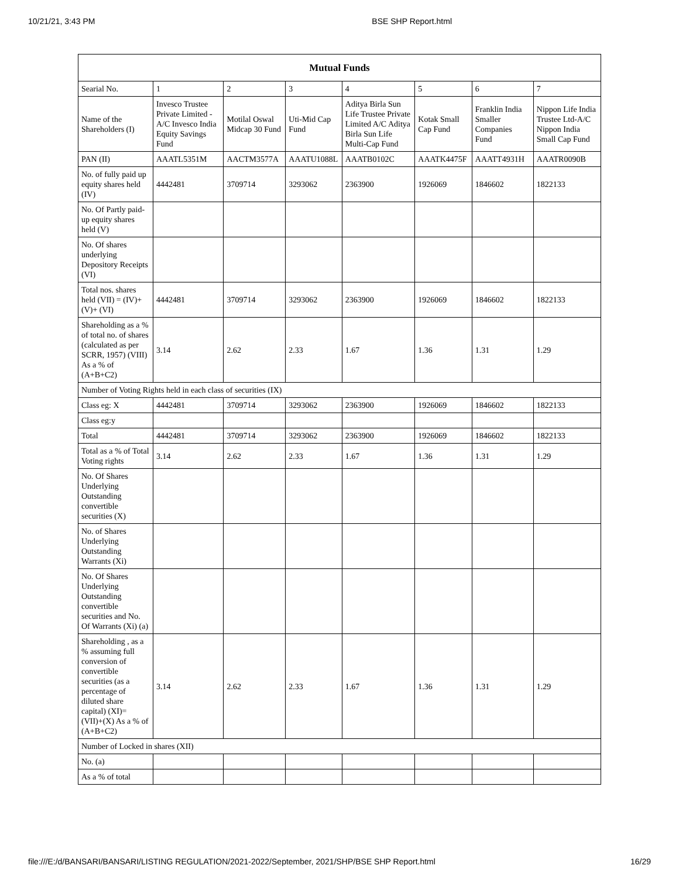10/21/21, 3:43 PM BSE SHP Report.html
| Mutual Funds | | | | | | | |
| --- | --- | --- | --- | --- | --- | --- | --- |
| Searial No. | 1 | 2 | 3 | 4 | 5 | 6 | 7 |
| Name of the Shareholders (I) | Invesco Trustee Private Limited - A/C Invesco India Equity Savings Fund | Motilal Oswal Midcap 30 Fund | Uti-Mid Cap Fund | Aditya Birla Sun Life Trustee Private Limited A/C Aditya Birla Sun Life Multi-Cap Fund | Kotak Small Cap Fund | Franklin India Smaller Companies Fund | Nippon Life India Trustee Ltd-A/C Nippon India Small Cap Fund |
| PAN (II) | AAATL5351M | AACTM3577A | AAATU1088L | AAATB0102C | AAATK4475F | AAATT4931H | AAATR0090B |
| No. of fully paid up equity shares held (IV) | 4442481 | 3709714 | 3293062 | 2363900 | 1926069 | 1846602 | 1822133 |
| No. Of Partly paid-up equity shares held (V) | | | | | | | |
| No. Of shares underlying Depository Receipts (VI) | | | | | | | |
| Total nos. shares held (VII) = (IV)+(V)+ (VI) | 4442481 | 3709714 | 3293062 | 2363900 | 1926069 | 1846602 | 1822133 |
| Shareholding as a % of total no. of shares (calculated as per SCRR, 1957) (VIII) As a % of (A+B+C2) | 3.14 | 2.62 | 2.33 | 1.67 | 1.36 | 1.31 | 1.29 |
| Number of Voting Rights held in each class of securities (IX) | | | | | | | |
| Class eg: X | 4442481 | 3709714 | 3293062 | 2363900 | 1926069 | 1846602 | 1822133 |
| Class eg:y | | | | | | | |
| Total | 4442481 | 3709714 | 3293062 | 2363900 | 1926069 | 1846602 | 1822133 |
| Total as a % of Total Voting rights | 3.14 | 2.62 | 2.33 | 1.67 | 1.36 | 1.31 | 1.29 |
| No. Of Shares Underlying Outstanding convertible securities (X) | | | | | | | |
| No. of Shares Underlying Outstanding Warrants (Xi) | | | | | | | |
| No. Of Shares Underlying Outstanding convertible securities and No. Of Warrants (Xi) (a) | | | | | | | |
| Shareholding , as a % assuming full conversion of convertible securities (as a percentage of diluted share capital) (XI)= (VII)+(X) As a % of (A+B+C2) | 3.14 | 2.62 | 2.33 | 1.67 | 1.36 | 1.31 | 1.29 |
| Number of Locked in shares (XII) | | | | | | | |
| No. (a) | | | | | | | |
| As a % of total | | | | | | | |
file:///E:/d/BANSARI/BANSARI/LISTING REGULATION/2021-2022/September, 2021/SHP/BSE SHP Report.html 16/29